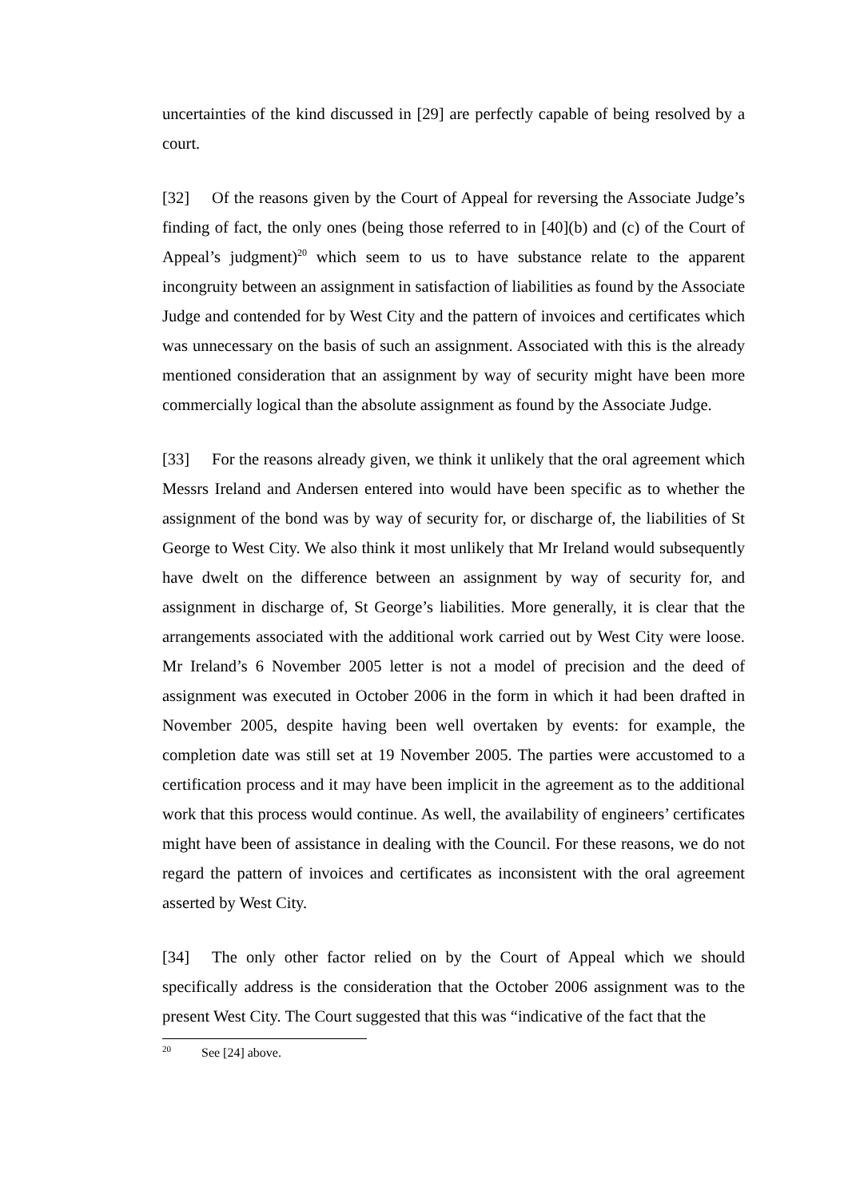uncertainties of the kind discussed in [29] are perfectly capable of being resolved by a court.
[32] Of the reasons given by the Court of Appeal for reversing the Associate Judge’s finding of fact, the only ones (being those referred to in [40](b) and (c) of the Court of Appeal’s judgment)<sup>20</sup> which seem to us to have substance relate to the apparent incongruity between an assignment in satisfaction of liabilities as found by the Associate Judge and contended for by West City and the pattern of invoices and certificates which was unnecessary on the basis of such an assignment. Associated with this is the already mentioned consideration that an assignment by way of security might have been more commercially logical than the absolute assignment as found by the Associate Judge.
[33] For the reasons already given, we think it unlikely that the oral agreement which Messrs Ireland and Andersen entered into would have been specific as to whether the assignment of the bond was by way of security for, or discharge of, the liabilities of St George to West City. We also think it most unlikely that Mr Ireland would subsequently have dwelt on the difference between an assignment by way of security for, and assignment in discharge of, St George’s liabilities. More generally, it is clear that the arrangements associated with the additional work carried out by West City were loose. Mr Ireland’s 6 November 2005 letter is not a model of precision and the deed of assignment was executed in October 2006 in the form in which it had been drafted in November 2005, despite having been well overtaken by events: for example, the completion date was still set at 19 November 2005. The parties were accustomed to a certification process and it may have been implicit in the agreement as to the additional work that this process would continue. As well, the availability of engineers’ certificates might have been of assistance in dealing with the Council. For these reasons, we do not regard the pattern of invoices and certificates as inconsistent with the oral agreement asserted by West City.
[34] The only other factor relied on by the Court of Appeal which we should specifically address is the consideration that the October 2006 assignment was to the present West City. The Court suggested that this was “indicative of the fact that the
<sup>20</sup> See [24] above.